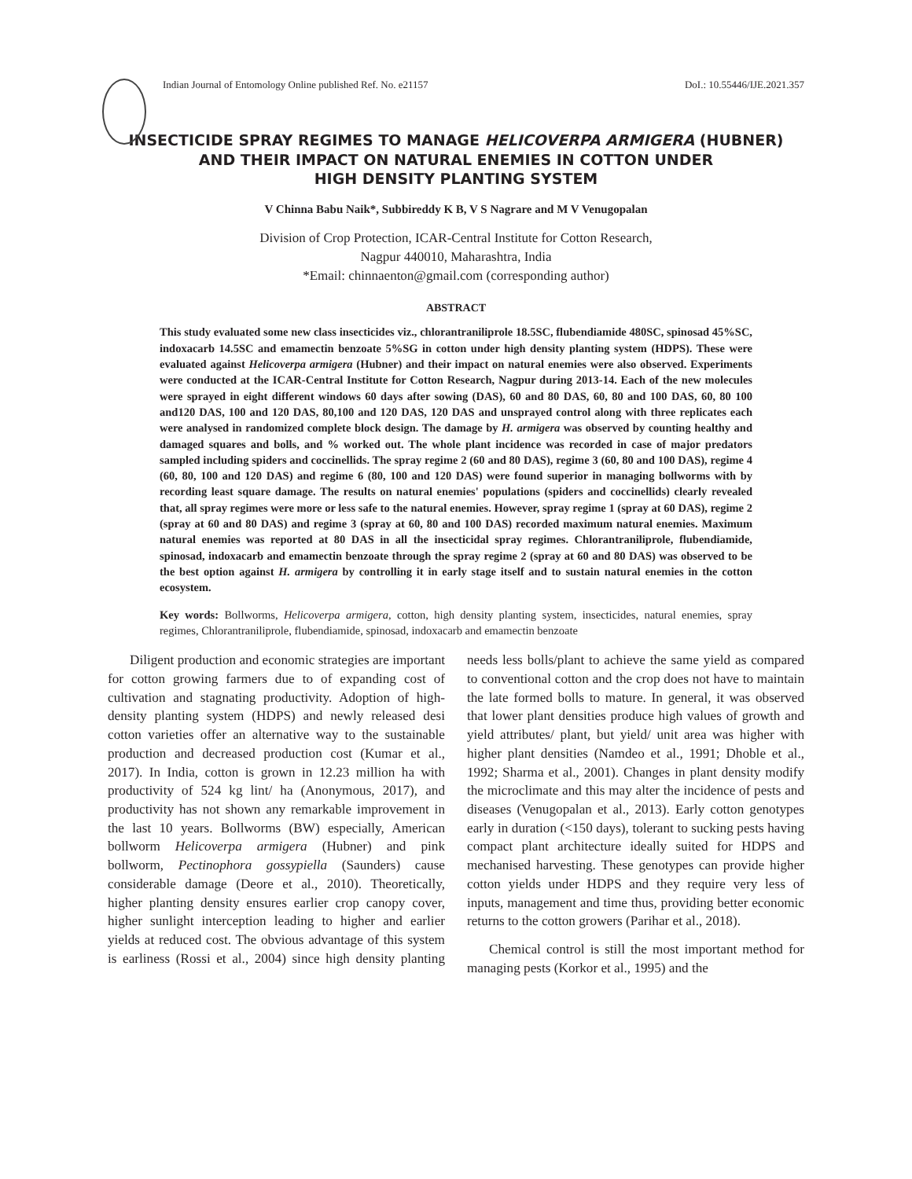Indian Journal of Entomology Online published Ref. No. e21157 DoI.: 10.55446/IJE.2021.357
INSECTICIDE SPRAY REGIMES TO MANAGE HELICOVERPA ARMIGERA (HUBNER)
AND THEIR IMPACT ON NATURAL ENEMIES IN COTTON UNDER
HIGH DENSITY PLANTING SYSTEM
V Chinna Babu Naik*, Subbireddy K B, V S Nagrare and M V Venugopalan
Division of Crop Protection, ICAR-Central Institute for Cotton Research,
Nagpur 440010, Maharashtra, India
*Email: chinnaenton@gmail.com (corresponding author)
ABSTRACT
This study evaluated some new class insecticides viz., chlorantraniliprole 18.5SC, flubendiamide 480SC, spinosad 45%SC, indoxacarb 14.5SC and emamectin benzoate 5%SG in cotton under high density planting system (HDPS). These were evaluated against Helicoverpa armigera (Hubner) and their impact on natural enemies were also observed. Experiments were conducted at the ICAR-Central Institute for Cotton Research, Nagpur during 2013-14. Each of the new molecules were sprayed in eight different windows 60 days after sowing (DAS), 60 and 80 DAS, 60, 80 and 100 DAS, 60, 80 100 and120 DAS, 100 and 120 DAS, 80,100 and 120 DAS, 120 DAS and unsprayed control along with three replicates each were analysed in randomized complete block design. The damage by H. armigera was observed by counting healthy and damaged squares and bolls, and % worked out. The whole plant incidence was recorded in case of major predators sampled including spiders and coccinellids. The spray regime 2 (60 and 80 DAS), regime 3 (60, 80 and 100 DAS), regime 4 (60, 80, 100 and 120 DAS) and regime 6 (80, 100 and 120 DAS) were found superior in managing bollworms with by recording least square damage. The results on natural enemies' populations (spiders and coccinellids) clearly revealed that, all spray regimes were more or less safe to the natural enemies. However, spray regime 1 (spray at 60 DAS), regime 2 (spray at 60 and 80 DAS) and regime 3 (spray at 60, 80 and 100 DAS) recorded maximum natural enemies. Maximum natural enemies was reported at 80 DAS in all the insecticidal spray regimes. Chlorantraniliprole, flubendiamide, spinosad, indoxacarb and emamectin benzoate through the spray regime 2 (spray at 60 and 80 DAS) was observed to be the best option against H. armigera by controlling it in early stage itself and to sustain natural enemies in the cotton ecosystem.
Key words: Bollworms, Helicoverpa armigera, cotton, high density planting system, insecticides, natural enemies, spray regimes, Chlorantraniliprole, flubendiamide, spinosad, indoxacarb and emamectin benzoate
Diligent production and economic strategies are important for cotton growing farmers due to of expanding cost of cultivation and stagnating productivity. Adoption of high-density planting system (HDPS) and newly released desi cotton varieties offer an alternative way to the sustainable production and decreased production cost (Kumar et al., 2017). In India, cotton is grown in 12.23 million ha with productivity of 524 kg lint/ ha (Anonymous, 2017), and productivity has not shown any remarkable improvement in the last 10 years. Bollworms (BW) especially, American bollworm Helicoverpa armigera (Hubner) and pink bollworm, Pectinophora gossypiella (Saunders) cause considerable damage (Deore et al., 2010). Theoretically, higher planting density ensures earlier crop canopy cover, higher sunlight interception leading to higher and earlier yields at reduced cost. The obvious advantage of this system is earliness (Rossi et al., 2004) since high density planting needs less bolls/plant to achieve the same yield as compared to conventional cotton and the crop does not have to maintain the late formed bolls to mature. In general, it was observed that lower plant densities produce high values of growth and yield attributes/ plant, but yield/ unit area was higher with higher plant densities (Namdeo et al., 1991; Dhoble et al., 1992; Sharma et al., 2001). Changes in plant density modify the microclimate and this may alter the incidence of pests and diseases (Venugopalan et al., 2013). Early cotton genotypes early in duration (<150 days), tolerant to sucking pests having compact plant architecture ideally suited for HDPS and mechanised harvesting. These genotypes can provide higher cotton yields under HDPS and they require very less of inputs, management and time thus, providing better economic returns to the cotton growers (Parihar et al., 2018).
Chemical control is still the most important method for managing pests (Korkor et al., 1995) and the